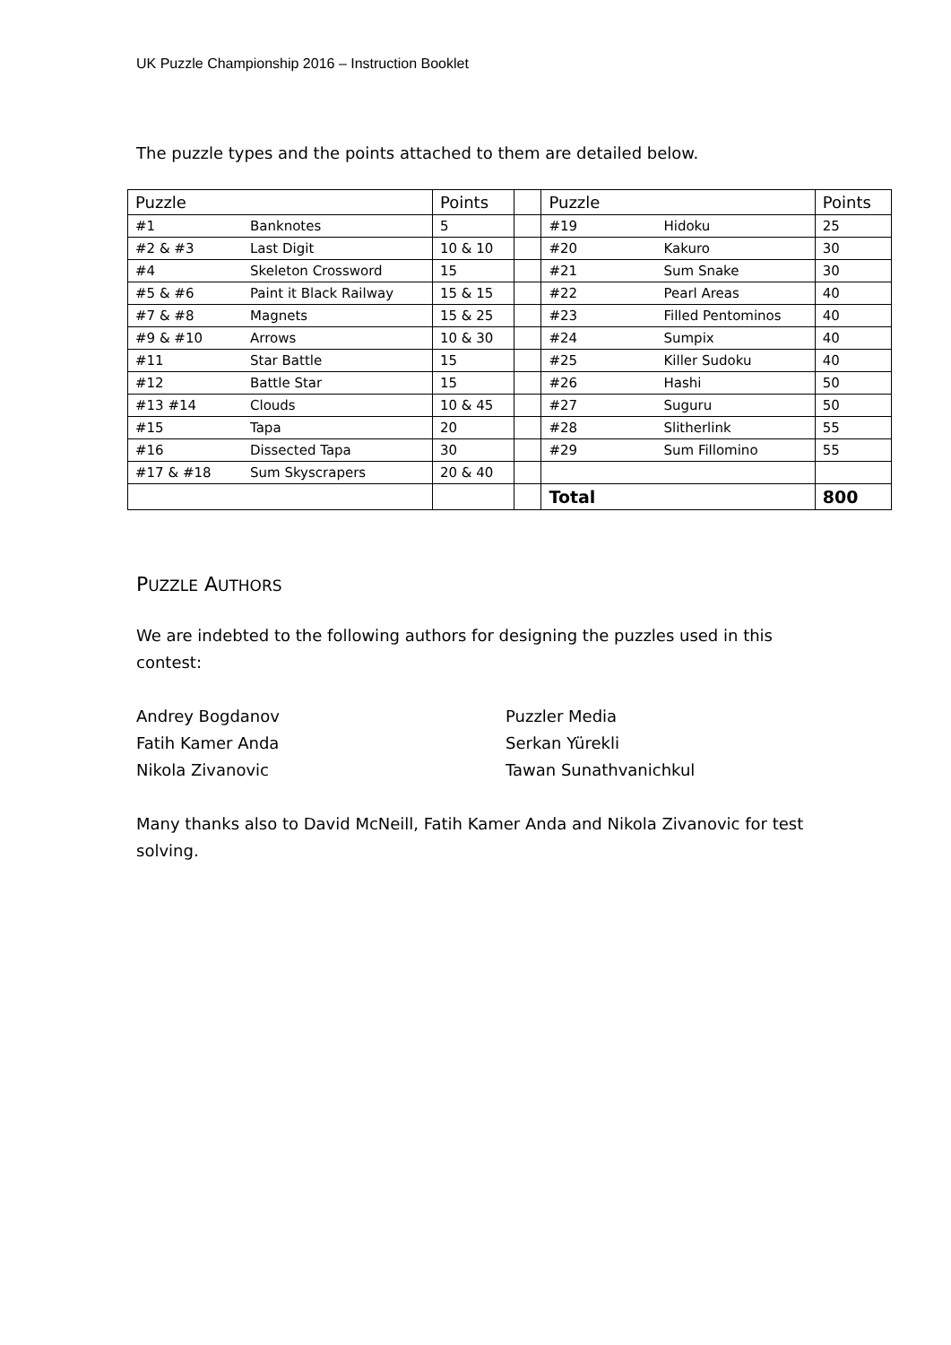UK Puzzle Championship 2016 – Instruction Booklet
The puzzle types and the points attached to them are detailed below.
| Puzzle | | Points | | Puzzle | | Points |
| #1 | Banknotes | 5 | | #19 | Hidoku | 25 |
| #2 & #3 | Last Digit | 10 & 10 | | #20 | Kakuro | 30 |
| #4 | Skeleton Crossword | 15 | | #21 | Sum Snake | 30 |
| #5 & #6 | Paint it Black Railway | 15 & 15 | | #22 | Pearl Areas | 40 |
| #7 & #8 | Magnets | 15 & 25 | | #23 | Filled Pentominos | 40 |
| #9 & #10 | Arrows | 10 & 30 | | #24 | Sumpix | 40 |
| #11 | Star Battle | 15 | | #25 | Killer Sudoku | 40 |
| #12 | Battle Star | 15 | | #26 | Hashi | 50 |
| #13 #14 | Clouds | 10 & 45 | | #27 | Suguru | 50 |
| #15 | Tapa | 20 | | #28 | Slitherlink | 55 |
| #16 | Dissected Tapa | 30 | | #29 | Sum Fillomino | 55 |
| #17 & #18 | Sum Skyscrapers | 20 & 40 | | | | |
| | | | | Total | | 800 |
PUZZLE AUTHORS
We are indebted to the following authors for designing the puzzles used in this contest:
Andrey Bogdanov
Fatih Kamer Anda
Nikola Zivanovic
Puzzler Media
Serkan Yürekli
Tawan Sunathvanichkul
Many thanks also to David McNeill, Fatih Kamer Anda and Nikola Zivanovic for test solving.